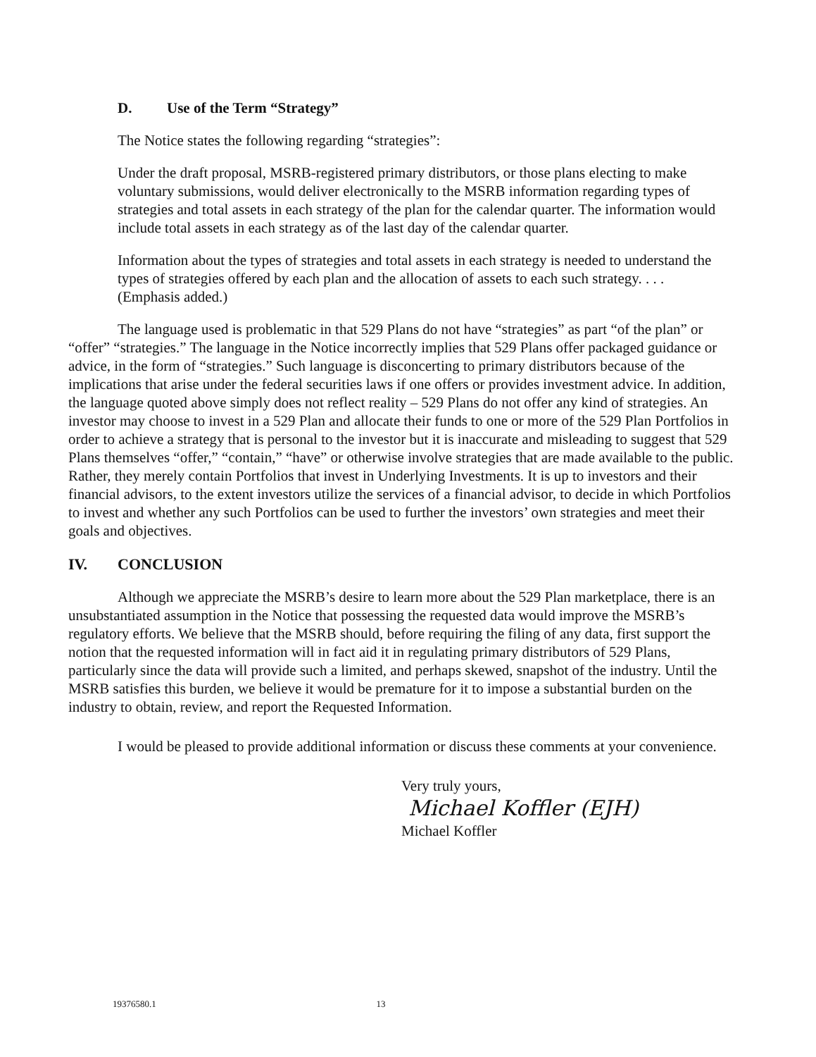D. Use of the Term “Strategy”
The Notice states the following regarding “strategies”:
Under the draft proposal, MSRB-registered primary distributors, or those plans electing to make voluntary submissions, would deliver electronically to the MSRB information regarding types of strategies and total assets in each strategy of the plan for the calendar quarter. The information would include total assets in each strategy as of the last day of the calendar quarter.
Information about the types of strategies and total assets in each strategy is needed to understand the types of strategies offered by each plan and the allocation of assets to each such strategy. . . . (Emphasis added.)
The language used is problematic in that 529 Plans do not have “strategies” as part “of the plan” or “offer” “strategies.” The language in the Notice incorrectly implies that 529 Plans offer packaged guidance or advice, in the form of “strategies.” Such language is disconcerting to primary distributors because of the implications that arise under the federal securities laws if one offers or provides investment advice. In addition, the language quoted above simply does not reflect reality – 529 Plans do not offer any kind of strategies. An investor may choose to invest in a 529 Plan and allocate their funds to one or more of the 529 Plan Portfolios in order to achieve a strategy that is personal to the investor but it is inaccurate and misleading to suggest that 529 Plans themselves “offer,” “contain,” “have” or otherwise involve strategies that are made available to the public. Rather, they merely contain Portfolios that invest in Underlying Investments. It is up to investors and their financial advisors, to the extent investors utilize the services of a financial advisor, to decide in which Portfolios to invest and whether any such Portfolios can be used to further the investors’ own strategies and meet their goals and objectives.
IV. CONCLUSION
Although we appreciate the MSRB’s desire to learn more about the 529 Plan marketplace, there is an unsubstantiated assumption in the Notice that possessing the requested data would improve the MSRB’s regulatory efforts. We believe that the MSRB should, before requiring the filing of any data, first support the notion that the requested information will in fact aid it in regulating primary distributors of 529 Plans, particularly since the data will provide such a limited, and perhaps skewed, snapshot of the industry. Until the MSRB satisfies this burden, we believe it would be premature for it to impose a substantial burden on the industry to obtain, review, and report the Requested Information.
I would be pleased to provide additional information or discuss these comments at your convenience.
Very truly yours,
Michael Koffler (EJH)
Michael Koffler
19376580.1 13